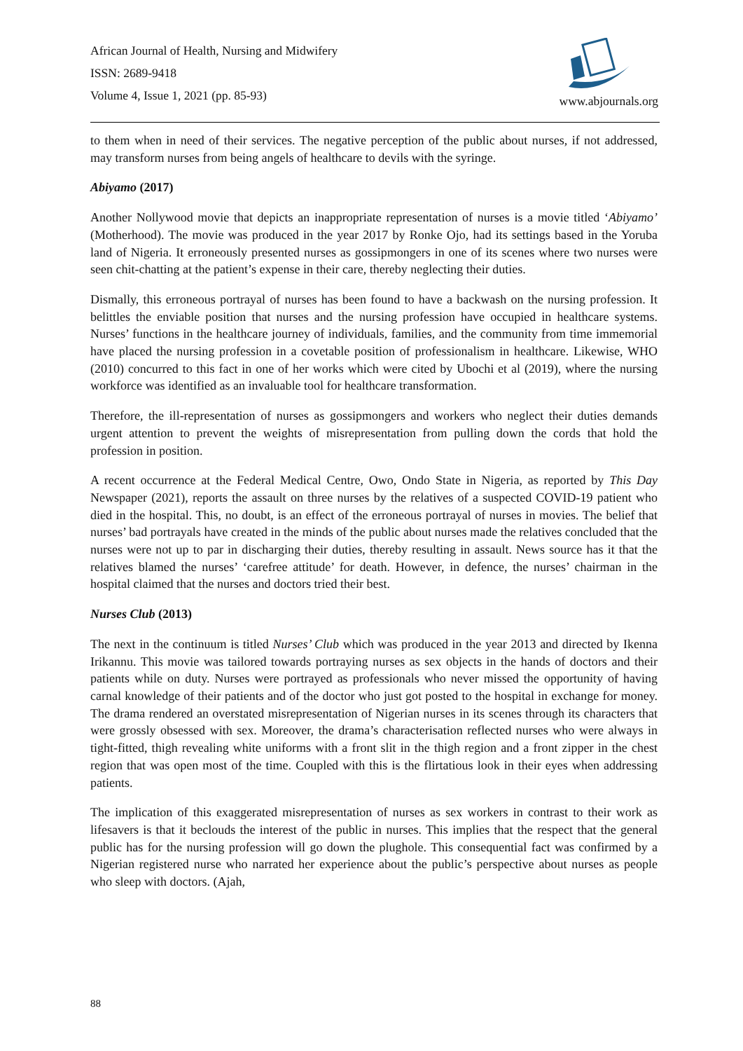African Journal of Health, Nursing and Midwifery
ISSN: 2689-9418
Volume 4, Issue 1, 2021 (pp. 85-93)
www.abjournals.org
to them when in need of their services. The negative perception of the public about nurses, if not addressed, may transform nurses from being angels of healthcare to devils with the syringe.
Abiyamo (2017)
Another Nollywood movie that depicts an inappropriate representation of nurses is a movie titled ‘Abiyamo’ (Motherhood). The movie was produced in the year 2017 by Ronke Ojo, had its settings based in the Yoruba land of Nigeria. It erroneously presented nurses as gossipmongers in one of its scenes where two nurses were seen chit-chatting at the patient’s expense in their care, thereby neglecting their duties.
Dismally, this erroneous portrayal of nurses has been found to have a backwash on the nursing profession. It belittles the enviable position that nurses and the nursing profession have occupied in healthcare systems. Nurses’ functions in the healthcare journey of individuals, families, and the community from time immemorial have placed the nursing profession in a covetable position of professionalism in healthcare. Likewise, WHO (2010) concurred to this fact in one of her works which were cited by Ubochi et al (2019), where the nursing workforce was identified as an invaluable tool for healthcare transformation.
Therefore, the ill-representation of nurses as gossipmongers and workers who neglect their duties demands urgent attention to prevent the weights of misrepresentation from pulling down the cords that hold the profession in position.
A recent occurrence at the Federal Medical Centre, Owo, Ondo State in Nigeria, as reported by This Day Newspaper (2021), reports the assault on three nurses by the relatives of a suspected COVID-19 patient who died in the hospital. This, no doubt, is an effect of the erroneous portrayal of nurses in movies. The belief that nurses’ bad portrayals have created in the minds of the public about nurses made the relatives concluded that the nurses were not up to par in discharging their duties, thereby resulting in assault. News source has it that the relatives blamed the nurses’ ‘carefree attitude’ for death. However, in defence, the nurses’ chairman in the hospital claimed that the nurses and doctors tried their best.
Nurses Club (2013)
The next in the continuum is titled Nurses’ Club which was produced in the year 2013 and directed by Ikenna Irikannu. This movie was tailored towards portraying nurses as sex objects in the hands of doctors and their patients while on duty. Nurses were portrayed as professionals who never missed the opportunity of having carnal knowledge of their patients and of the doctor who just got posted to the hospital in exchange for money. The drama rendered an overstated misrepresentation of Nigerian nurses in its scenes through its characters that were grossly obsessed with sex. Moreover, the drama’s characterisation reflected nurses who were always in tight-fitted, thigh revealing white uniforms with a front slit in the thigh region and a front zipper in the chest region that was open most of the time. Coupled with this is the flirtatious look in their eyes when addressing patients.
The implication of this exaggerated misrepresentation of nurses as sex workers in contrast to their work as lifesavers is that it beclouds the interest of the public in nurses. This implies that the respect that the general public has for the nursing profession will go down the plughole. This consequential fact was confirmed by a Nigerian registered nurse who narrated her experience about the public’s perspective about nurses as people who sleep with doctors. (Ajah,
88